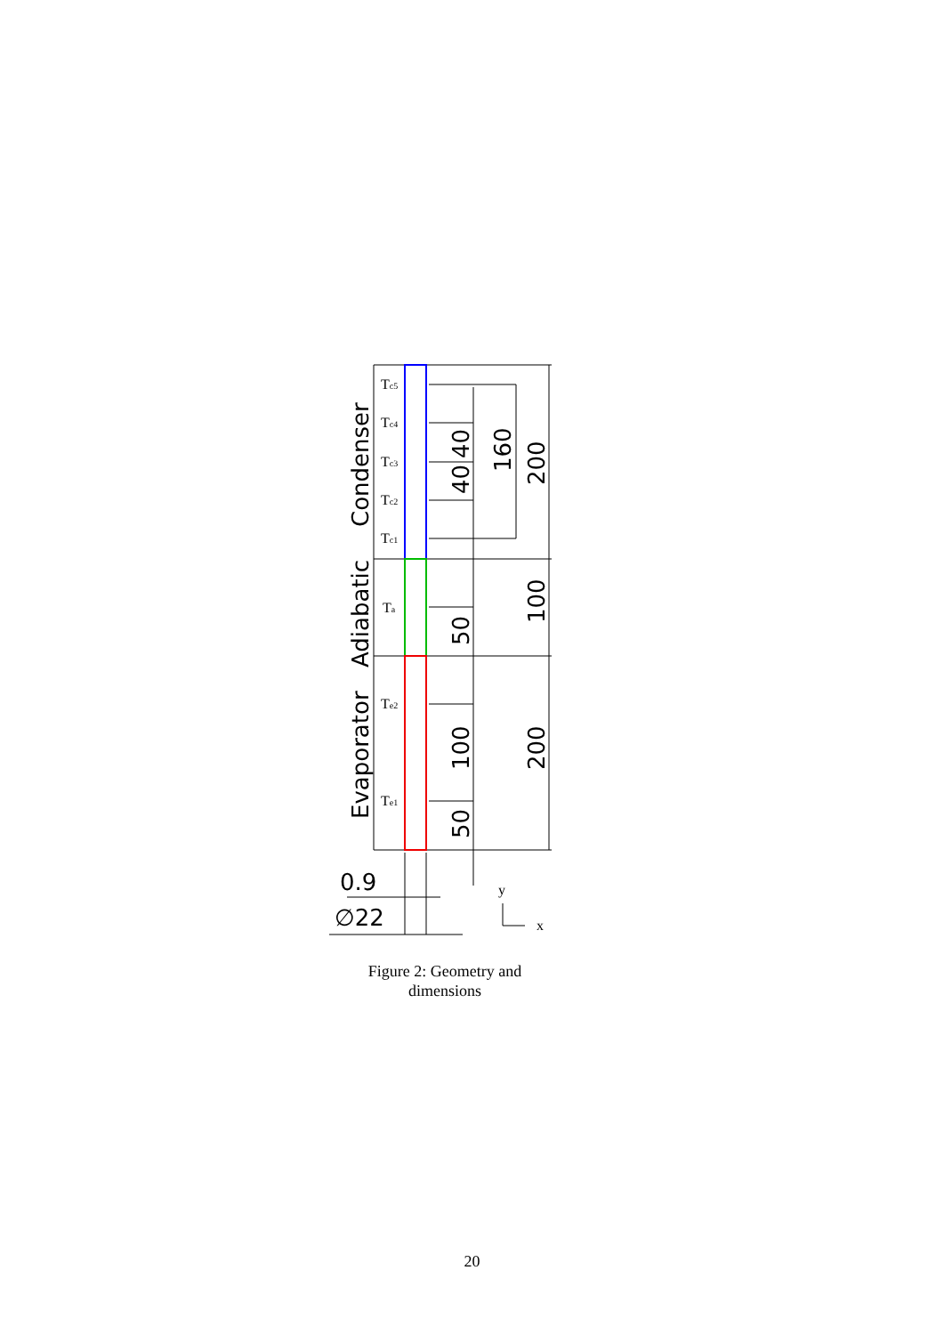Tc5
Tc4
Tc3
Tc2
Tc1
Ta
Te2
Te1
y
x
Condenser
Adiabatic
Evaporator
40
40
160
200
100
50
100
200
50
0.9
∅22
Figure 2: Geometry and dimensions
20